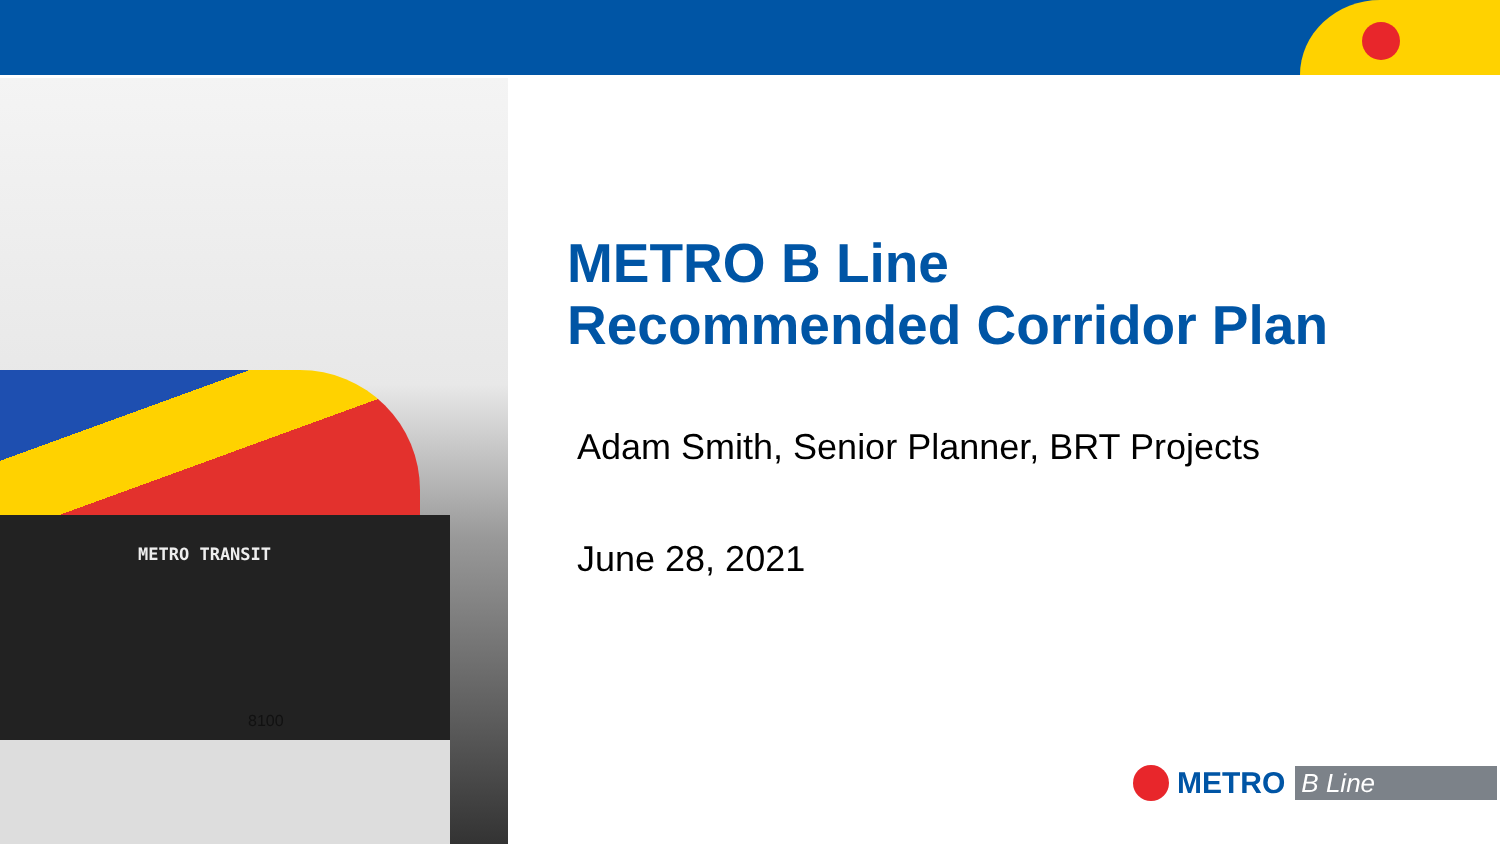METRO TRANSIT
8100
METRO B Line
Recommended Corridor Plan
Adam Smith, Senior Planner, BRT Projects
June 28, 2021
METRO B Line